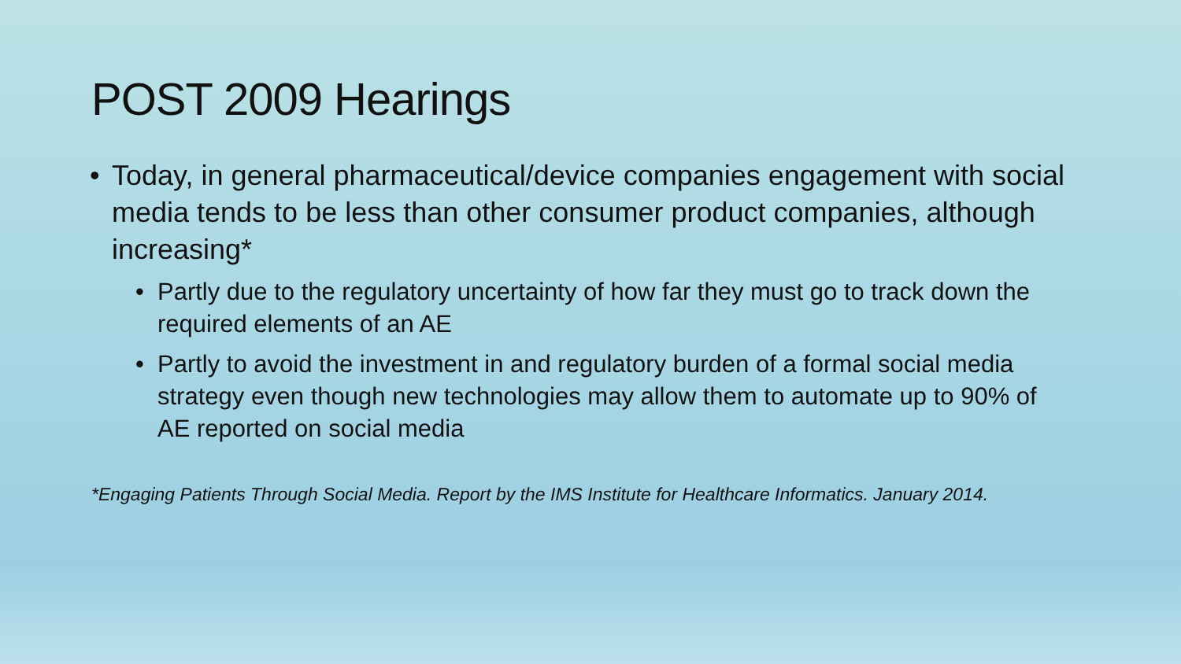POST 2009 Hearings
• Today, in general pharmaceutical/device companies engagement with social media tends to be less than other consumer product companies, although increasing*
• Partly due to the regulatory uncertainty of how far they must go to track down the required elements of an AE
• Partly to avoid the investment in and regulatory burden of a formal social media strategy even though new technologies may allow them to automate up to 90% of AE reported on social media
*Engaging Patients Through Social Media. Report by the IMS Institute for Healthcare Informatics. January 2014.